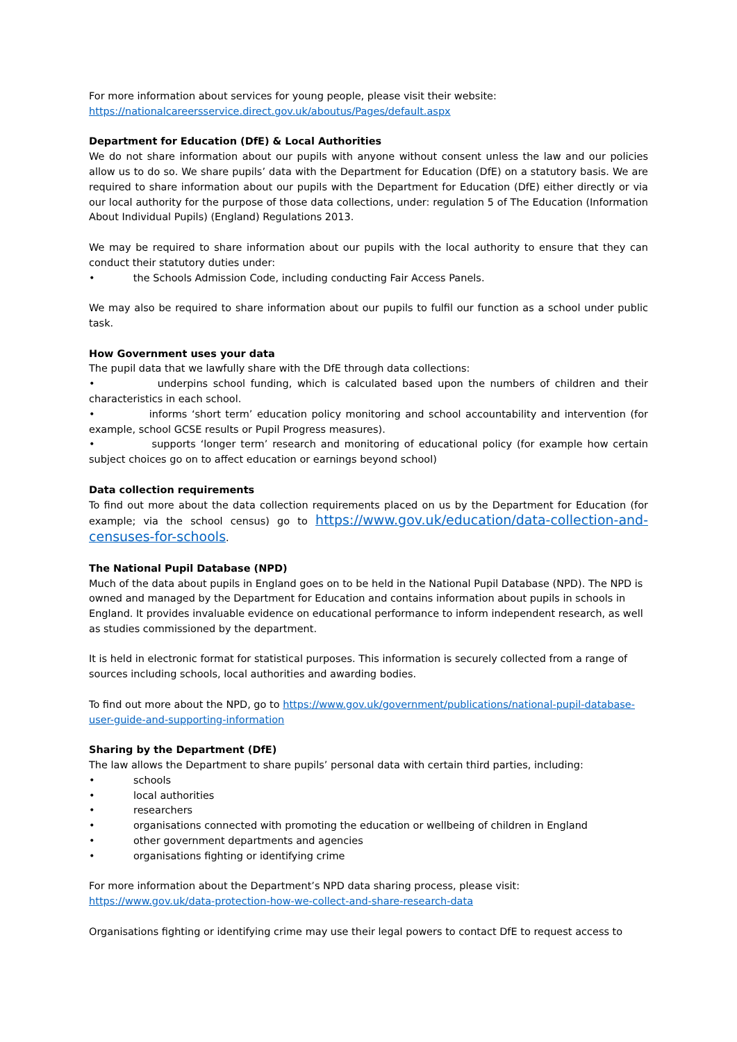For more information about services for young people, please visit their website:
https://nationalcareersservice.direct.gov.uk/aboutus/Pages/default.aspx
Department for Education (DfE) & Local Authorities
We do not share information about our pupils with anyone without consent unless the law and our policies allow us to do so. We share pupils’ data with the Department for Education (DfE) on a statutory basis. We are required to share information about our pupils with the Department for Education (DfE) either directly or via our local authority for the purpose of those data collections, under: regulation 5 of The Education (Information About Individual Pupils) (England) Regulations 2013.
We may be required to share information about our pupils with the local authority to ensure that they can conduct their statutory duties under:
• the Schools Admission Code, including conducting Fair Access Panels.
We may also be required to share information about our pupils to fulfil our function as a school under public task.
How Government uses your data
The pupil data that we lawfully share with the DfE through data collections:
• underpins school funding, which is calculated based upon the numbers of children and their characteristics in each school.
• informs ‘short term’ education policy monitoring and school accountability and intervention (for example, school GCSE results or Pupil Progress measures).
• supports ‘longer term’ research and monitoring of educational policy (for example how certain subject choices go on to affect education or earnings beyond school)
Data collection requirements
To find out more about the data collection requirements placed on us by the Department for Education (for example; via the school census) go to https://www.gov.uk/education/data-collection-and-censuses-for-schools.
The National Pupil Database (NPD)
Much of the data about pupils in England goes on to be held in the National Pupil Database (NPD). The NPD is owned and managed by the Department for Education and contains information about pupils in schools in England. It provides invaluable evidence on educational performance to inform independent research, as well as studies commissioned by the department.
It is held in electronic format for statistical purposes. This information is securely collected from a range of sources including schools, local authorities and awarding bodies.
To find out more about the NPD, go to https://www.gov.uk/government/publications/national-pupil-database-user-guide-and-supporting-information
Sharing by the Department (DfE)
The law allows the Department to share pupils’ personal data with certain third parties, including:
• schools
• local authorities
• researchers
• organisations connected with promoting the education or wellbeing of children in England
• other government departments and agencies
• organisations fighting or identifying crime
For more information about the Department’s NPD data sharing process, please visit:
https://www.gov.uk/data-protection-how-we-collect-and-share-research-data
Organisations fighting or identifying crime may use their legal powers to contact DfE to request access to